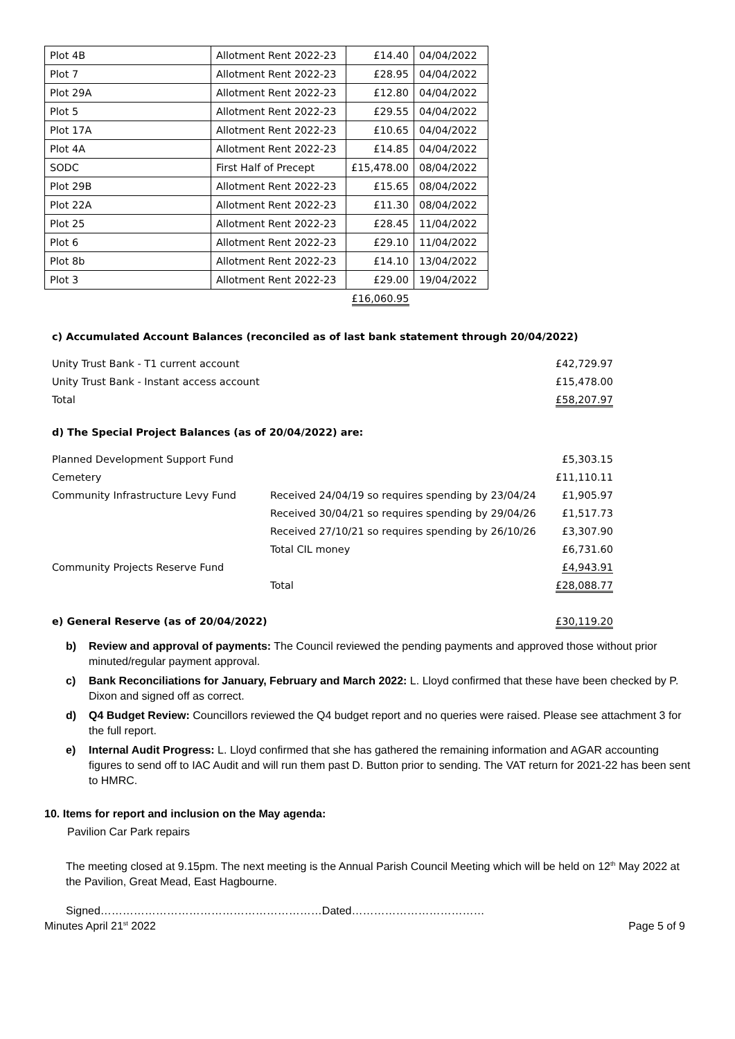| Plot 4B | Allotment Rent 2022-23 | £14.40 | 04/04/2022 |
| Plot 7 | Allotment Rent 2022-23 | £28.95 | 04/04/2022 |
| Plot 29A | Allotment Rent 2022-23 | £12.80 | 04/04/2022 |
| Plot 5 | Allotment Rent 2022-23 | £29.55 | 04/04/2022 |
| Plot 17A | Allotment Rent 2022-23 | £10.65 | 04/04/2022 |
| Plot 4A | Allotment Rent 2022-23 | £14.85 | 04/04/2022 |
| SODC | First Half of Precept | £15,478.00 | 08/04/2022 |
| Plot 29B | Allotment Rent 2022-23 | £15.65 | 08/04/2022 |
| Plot 22A | Allotment Rent 2022-23 | £11.30 | 08/04/2022 |
| Plot 25 | Allotment Rent 2022-23 | £28.45 | 11/04/2022 |
| Plot 6 | Allotment Rent 2022-23 | £29.10 | 11/04/2022 |
| Plot 8b | Allotment Rent 2022-23 | £14.10 | 13/04/2022 |
| Plot 3 | Allotment Rent 2022-23 | £29.00 | 19/04/2022 |
| | | £16,060.95 | |
c) Accumulated Account Balances (reconciled as of last bank statement through 20/04/2022)
| Unity Trust Bank - T1 current account | £42,729.97 |
| Unity Trust Bank - Instant access account | £15,478.00 |
| Total | £58,207.97 |
d) The Special Project Balances (as of 20/04/2022) are:
| Planned Development Support Fund | | £5,303.15 |
| Cemetery | | £11,110.11 |
| Community Infrastructure Levy Fund | Received 24/04/19 so requires spending by 23/04/24 | £1,905.97 |
| | Received 30/04/21 so requires spending by 29/04/26 | £1,517.73 |
| | Received 27/10/21 so requires spending by 26/10/26 | £3,307.90 |
| | Total CIL money | £6,731.60 |
| Community Projects Reserve Fund | | £4,943.91 |
| | Total | £28,088.77 |
| e) General Reserve (as of 20/04/2022) | £30,119.20 |
b) Review and approval of payments: The Council reviewed the pending payments and approved those without prior minuted/regular payment approval.
c) Bank Reconciliations for January, February and March 2022: L. Lloyd confirmed that these have been checked by P. Dixon and signed off as correct.
d) Q4 Budget Review: Councillors reviewed the Q4 budget report and no queries were raised. Please see attachment 3 for the full report.
e) Internal Audit Progress: L. Lloyd confirmed that she has gathered the remaining information and AGAR accounting figures to send off to IAC Audit and will run them past D. Button prior to sending. The VAT return for 2021-22 has been sent to HMRC.
10. Items for report and inclusion on the May agenda:
Pavilion Car Park repairs
The meeting closed at 9.15pm. The next meeting is the Annual Parish Council Meeting which will be held on 12<sup>th</sup> May 2022 at the Pavilion, Great Mead, East Hagbourne.
Signed……………………………………………………Dated………………………………
Minutes April 21<sup>st</sup> 2022 Page 5 of 9